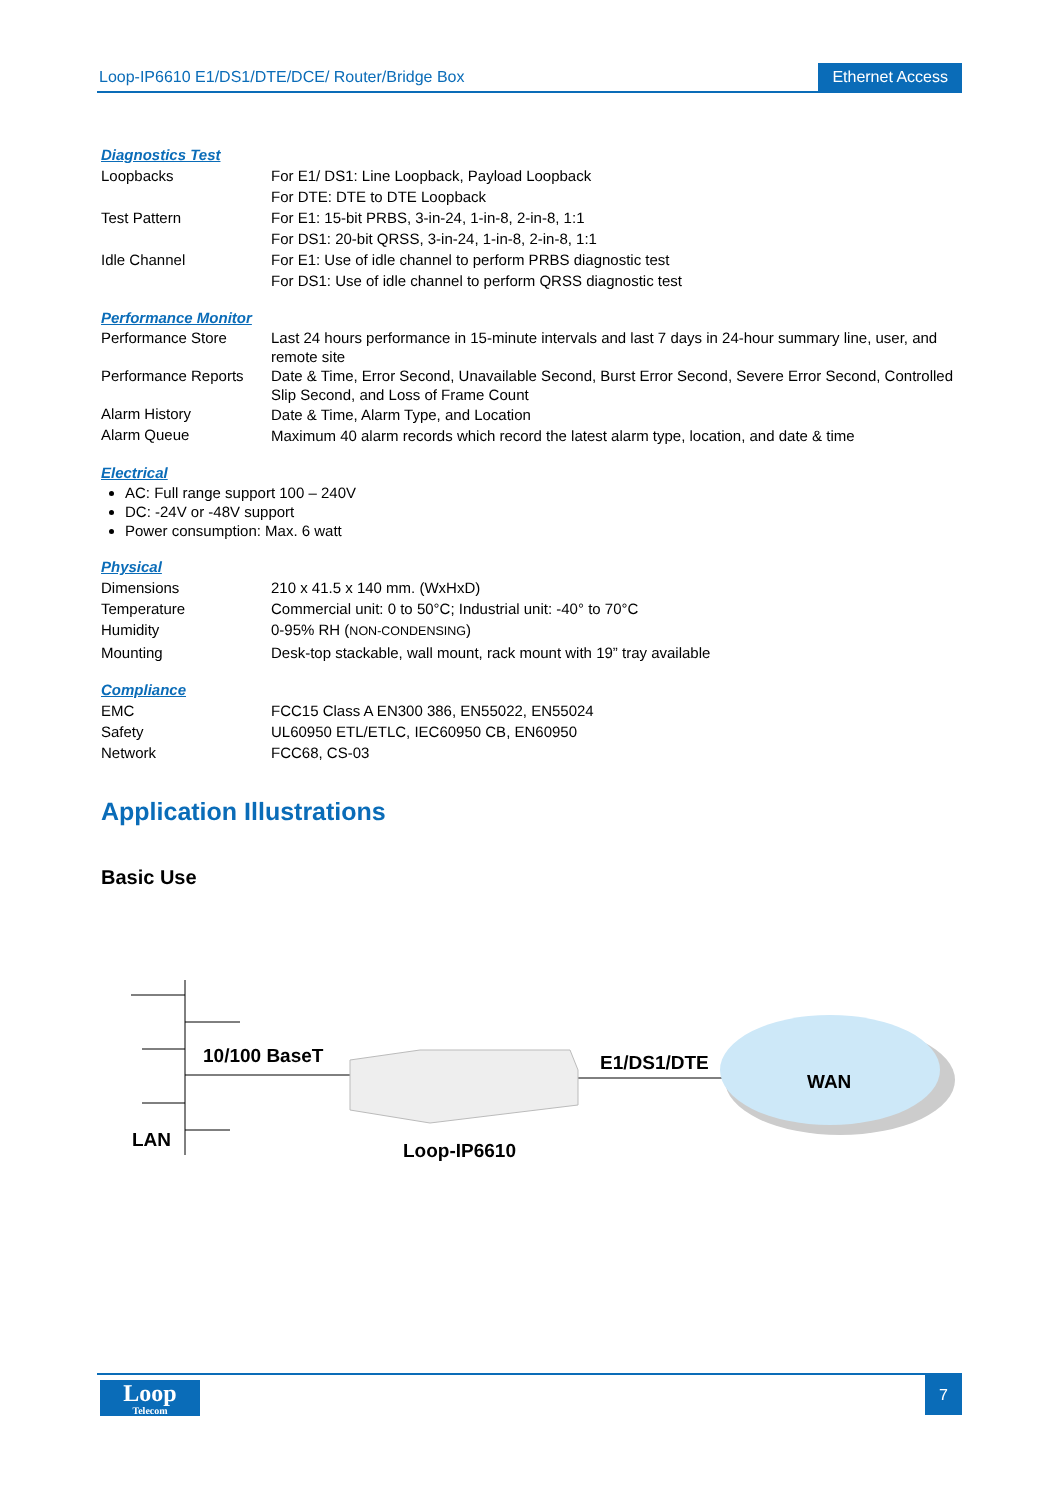Loop-IP6610 E1/DS1/DTE/DCE/ Router/Bridge Box Ethernet Access
Diagnostics Test
| Loopbacks | For E1/ DS1: Line Loopback, Payload Loopback For DTE: DTE to DTE Loopback |
| Test Pattern | For E1: 15-bit PRBS, 3-in-24, 1-in-8, 2-in-8, 1:1 For DS1: 20-bit QRSS, 3-in-24, 1-in-8, 2-in-8, 1:1 |
| Idle Channel | For E1: Use of idle channel to perform PRBS diagnostic test For DS1: Use of idle channel to perform QRSS diagnostic test |
Performance Monitor
| Performance Store | Last 24 hours performance in 15-minute intervals and last 7 days in 24-hour summary line, user, and remote site |
| Performance Reports | Date & Time, Error Second, Unavailable Second, Burst Error Second, Severe Error Second, Controlled Slip Second, and Loss of Frame Count |
| Alarm History | Date & Time, Alarm Type, and Location |
| Alarm Queue | Maximum 40 alarm records which record the latest alarm type, location, and date & time |
Electrical
AC: Full range support 100 – 240V
DC: -24V or -48V support
Power consumption: Max. 6 watt
Physical
| Dimensions | 210 x 41.5 x 140 mm. (WxHxD) |
| Temperature | Commercial unit: 0 to 50°C; Industrial unit: -40° to 70°C |
| Humidity | 0-95% RH ( NON-CONDENSING ) |
| Mounting | Desk-top stackable, wall mount, rack mount with 19” tray available |
Compliance
| EMC | FCC15 Class A EN300 386, EN55022, EN55024 |
| Safety | UL60950 ETL/ETLC, IEC60950 CB, EN60950 |
| Network | FCC68, CS-03 |
Application Illustrations
Basic Use
10/100 BaseT E1/DS1/DTE
WAN
LAN Loop-IP6610
Loop
Telecom
7